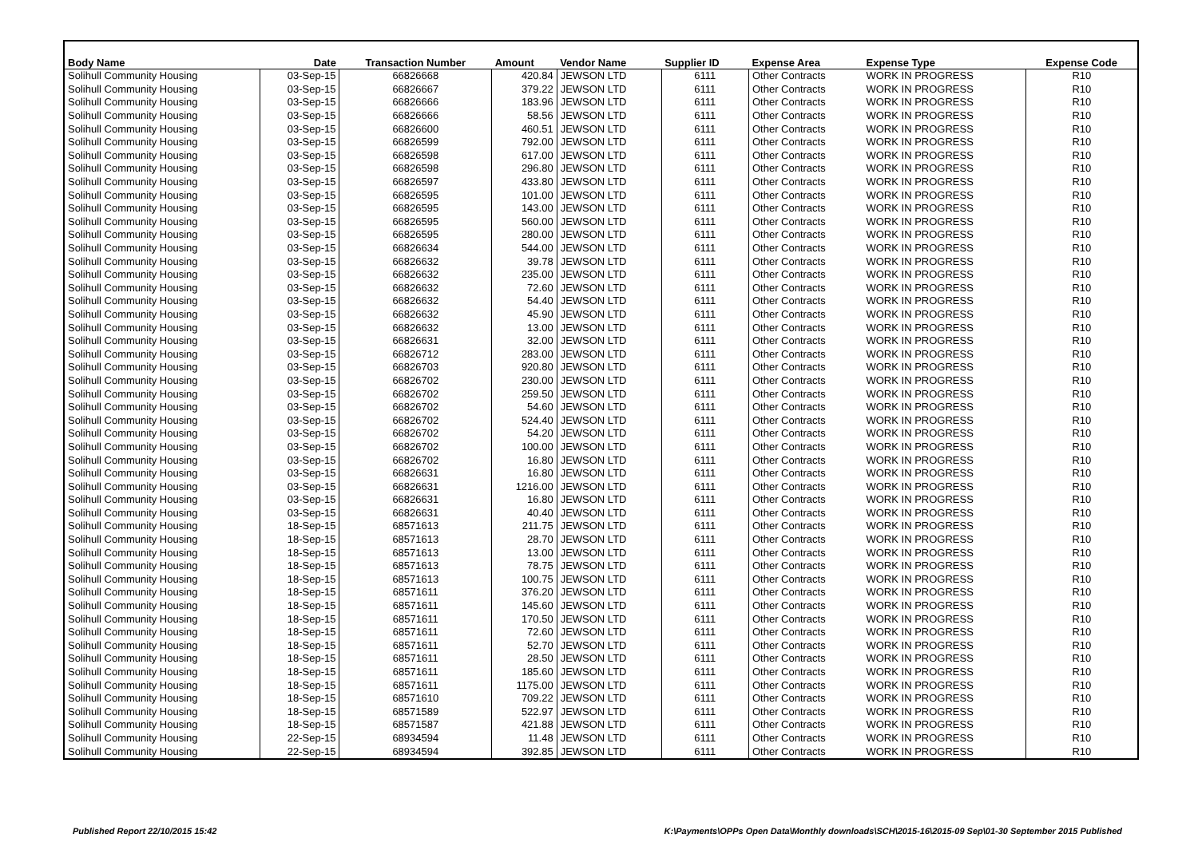| Body Name | Date | Transaction Number | Amount | Vendor Name | Supplier ID | Expense Area | Expense Type | Expense Code |
| --- | --- | --- | --- | --- | --- | --- | --- | --- |
| Solihull Community Housing | 03-Sep-15 | 66826668 | 420.84 | JEWSON LTD | 6111 | Other Contracts | WORK IN PROGRESS | R10 |
| Solihull Community Housing | 03-Sep-15 | 66826667 | 379.22 | JEWSON LTD | 6111 | Other Contracts | WORK IN PROGRESS | R10 |
| Solihull Community Housing | 03-Sep-15 | 66826666 | 183.96 | JEWSON LTD | 6111 | Other Contracts | WORK IN PROGRESS | R10 |
| Solihull Community Housing | 03-Sep-15 | 66826666 | 58.56 | JEWSON LTD | 6111 | Other Contracts | WORK IN PROGRESS | R10 |
| Solihull Community Housing | 03-Sep-15 | 66826600 | 460.51 | JEWSON LTD | 6111 | Other Contracts | WORK IN PROGRESS | R10 |
| Solihull Community Housing | 03-Sep-15 | 66826599 | 792.00 | JEWSON LTD | 6111 | Other Contracts | WORK IN PROGRESS | R10 |
| Solihull Community Housing | 03-Sep-15 | 66826598 | 617.00 | JEWSON LTD | 6111 | Other Contracts | WORK IN PROGRESS | R10 |
| Solihull Community Housing | 03-Sep-15 | 66826598 | 296.80 | JEWSON LTD | 6111 | Other Contracts | WORK IN PROGRESS | R10 |
| Solihull Community Housing | 03-Sep-15 | 66826597 | 433.80 | JEWSON LTD | 6111 | Other Contracts | WORK IN PROGRESS | R10 |
| Solihull Community Housing | 03-Sep-15 | 66826595 | 101.00 | JEWSON LTD | 6111 | Other Contracts | WORK IN PROGRESS | R10 |
| Solihull Community Housing | 03-Sep-15 | 66826595 | 143.00 | JEWSON LTD | 6111 | Other Contracts | WORK IN PROGRESS | R10 |
| Solihull Community Housing | 03-Sep-15 | 66826595 | 560.00 | JEWSON LTD | 6111 | Other Contracts | WORK IN PROGRESS | R10 |
| Solihull Community Housing | 03-Sep-15 | 66826595 | 280.00 | JEWSON LTD | 6111 | Other Contracts | WORK IN PROGRESS | R10 |
| Solihull Community Housing | 03-Sep-15 | 66826634 | 544.00 | JEWSON LTD | 6111 | Other Contracts | WORK IN PROGRESS | R10 |
| Solihull Community Housing | 03-Sep-15 | 66826632 | 39.78 | JEWSON LTD | 6111 | Other Contracts | WORK IN PROGRESS | R10 |
| Solihull Community Housing | 03-Sep-15 | 66826632 | 235.00 | JEWSON LTD | 6111 | Other Contracts | WORK IN PROGRESS | R10 |
| Solihull Community Housing | 03-Sep-15 | 66826632 | 72.60 | JEWSON LTD | 6111 | Other Contracts | WORK IN PROGRESS | R10 |
| Solihull Community Housing | 03-Sep-15 | 66826632 | 54.40 | JEWSON LTD | 6111 | Other Contracts | WORK IN PROGRESS | R10 |
| Solihull Community Housing | 03-Sep-15 | 66826632 | 45.90 | JEWSON LTD | 6111 | Other Contracts | WORK IN PROGRESS | R10 |
| Solihull Community Housing | 03-Sep-15 | 66826632 | 13.00 | JEWSON LTD | 6111 | Other Contracts | WORK IN PROGRESS | R10 |
| Solihull Community Housing | 03-Sep-15 | 66826631 | 32.00 | JEWSON LTD | 6111 | Other Contracts | WORK IN PROGRESS | R10 |
| Solihull Community Housing | 03-Sep-15 | 66826712 | 283.00 | JEWSON LTD | 6111 | Other Contracts | WORK IN PROGRESS | R10 |
| Solihull Community Housing | 03-Sep-15 | 66826703 | 920.80 | JEWSON LTD | 6111 | Other Contracts | WORK IN PROGRESS | R10 |
| Solihull Community Housing | 03-Sep-15 | 66826702 | 230.00 | JEWSON LTD | 6111 | Other Contracts | WORK IN PROGRESS | R10 |
| Solihull Community Housing | 03-Sep-15 | 66826702 | 259.50 | JEWSON LTD | 6111 | Other Contracts | WORK IN PROGRESS | R10 |
| Solihull Community Housing | 03-Sep-15 | 66826702 | 54.60 | JEWSON LTD | 6111 | Other Contracts | WORK IN PROGRESS | R10 |
| Solihull Community Housing | 03-Sep-15 | 66826702 | 524.40 | JEWSON LTD | 6111 | Other Contracts | WORK IN PROGRESS | R10 |
| Solihull Community Housing | 03-Sep-15 | 66826702 | 54.20 | JEWSON LTD | 6111 | Other Contracts | WORK IN PROGRESS | R10 |
| Solihull Community Housing | 03-Sep-15 | 66826702 | 100.00 | JEWSON LTD | 6111 | Other Contracts | WORK IN PROGRESS | R10 |
| Solihull Community Housing | 03-Sep-15 | 66826702 | 16.80 | JEWSON LTD | 6111 | Other Contracts | WORK IN PROGRESS | R10 |
| Solihull Community Housing | 03-Sep-15 | 66826631 | 16.80 | JEWSON LTD | 6111 | Other Contracts | WORK IN PROGRESS | R10 |
| Solihull Community Housing | 03-Sep-15 | 66826631 | 1216.00 | JEWSON LTD | 6111 | Other Contracts | WORK IN PROGRESS | R10 |
| Solihull Community Housing | 03-Sep-15 | 66826631 | 16.80 | JEWSON LTD | 6111 | Other Contracts | WORK IN PROGRESS | R10 |
| Solihull Community Housing | 03-Sep-15 | 66826631 | 40.40 | JEWSON LTD | 6111 | Other Contracts | WORK IN PROGRESS | R10 |
| Solihull Community Housing | 18-Sep-15 | 68571613 | 211.75 | JEWSON LTD | 6111 | Other Contracts | WORK IN PROGRESS | R10 |
| Solihull Community Housing | 18-Sep-15 | 68571613 | 28.70 | JEWSON LTD | 6111 | Other Contracts | WORK IN PROGRESS | R10 |
| Solihull Community Housing | 18-Sep-15 | 68571613 | 13.00 | JEWSON LTD | 6111 | Other Contracts | WORK IN PROGRESS | R10 |
| Solihull Community Housing | 18-Sep-15 | 68571613 | 78.75 | JEWSON LTD | 6111 | Other Contracts | WORK IN PROGRESS | R10 |
| Solihull Community Housing | 18-Sep-15 | 68571613 | 100.75 | JEWSON LTD | 6111 | Other Contracts | WORK IN PROGRESS | R10 |
| Solihull Community Housing | 18-Sep-15 | 68571611 | 376.20 | JEWSON LTD | 6111 | Other Contracts | WORK IN PROGRESS | R10 |
| Solihull Community Housing | 18-Sep-15 | 68571611 | 145.60 | JEWSON LTD | 6111 | Other Contracts | WORK IN PROGRESS | R10 |
| Solihull Community Housing | 18-Sep-15 | 68571611 | 170.50 | JEWSON LTD | 6111 | Other Contracts | WORK IN PROGRESS | R10 |
| Solihull Community Housing | 18-Sep-15 | 68571611 | 72.60 | JEWSON LTD | 6111 | Other Contracts | WORK IN PROGRESS | R10 |
| Solihull Community Housing | 18-Sep-15 | 68571611 | 52.70 | JEWSON LTD | 6111 | Other Contracts | WORK IN PROGRESS | R10 |
| Solihull Community Housing | 18-Sep-15 | 68571611 | 28.50 | JEWSON LTD | 6111 | Other Contracts | WORK IN PROGRESS | R10 |
| Solihull Community Housing | 18-Sep-15 | 68571611 | 185.60 | JEWSON LTD | 6111 | Other Contracts | WORK IN PROGRESS | R10 |
| Solihull Community Housing | 18-Sep-15 | 68571611 | 1175.00 | JEWSON LTD | 6111 | Other Contracts | WORK IN PROGRESS | R10 |
| Solihull Community Housing | 18-Sep-15 | 68571610 | 709.22 | JEWSON LTD | 6111 | Other Contracts | WORK IN PROGRESS | R10 |
| Solihull Community Housing | 18-Sep-15 | 68571589 | 522.97 | JEWSON LTD | 6111 | Other Contracts | WORK IN PROGRESS | R10 |
| Solihull Community Housing | 18-Sep-15 | 68571587 | 421.88 | JEWSON LTD | 6111 | Other Contracts | WORK IN PROGRESS | R10 |
| Solihull Community Housing | 22-Sep-15 | 68934594 | 11.48 | JEWSON LTD | 6111 | Other Contracts | WORK IN PROGRESS | R10 |
| Solihull Community Housing | 22-Sep-15 | 68934594 | 392.85 | JEWSON LTD | 6111 | Other Contracts | WORK IN PROGRESS | R10 |
Published Report 22/10/2015 15:42 K:\Payments\OPPs Open Data\Monthly downloads\SCH\2015-16\2015-09 Sep\01-30 September 2015 Published